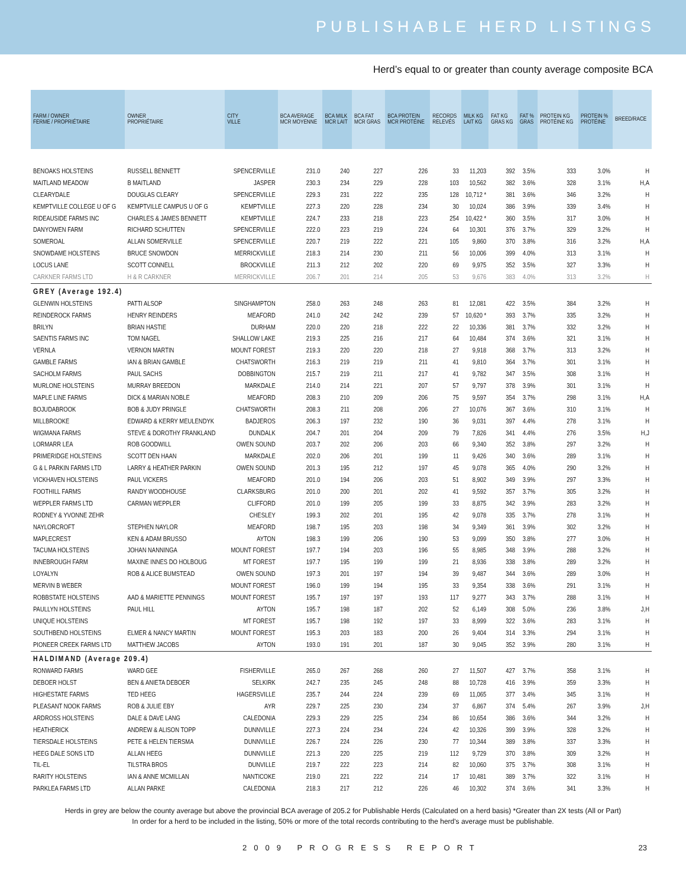PUBLISHABLE HERD LISTINGS
Herd’s equal to or greater than county average composite BCA
| FARM / OWNER FERME / PROPRIÉTAIRE | OWNER PROPRIÉTAIRE | CITY VILLE | BCA AVERAGE MCR MOYENNE | BCA MILK MCR LAIT | BCA FAT MCR GRAS | BCA PROTEIN MCR PROTÉINE | RECORDS RELEVÉS | MILK KG LAIT KG | FAT KG GRAS KG | FAT % GRAS | PROTEIN KG PROTÉINE KG | PROTEIN % PROTÉINE | BREED/RACE |
| --- | --- | --- | --- | --- | --- | --- | --- | --- | --- | --- | --- | --- | --- |
| BENOAKS HOLSTEINS | RUSSELL BENNETT | SPENCERVILLE | 231.0 | 240 | 227 | 226 | 33 | 11,203 | 392 | 3.5% | 333 | 3.0% | H |
| MAITLAND MEADOW | B MAITLAND | JASPER | 230.3 | 234 | 229 | 228 | 103 | 10,562 | 382 | 3.6% | 328 | 3.1% | H,A |
| CLEARYDALE | DOUGLAS CLEARY | SPENCERVILLE | 229.3 | 231 | 222 | 235 | 128 | 10,712 * | 381 | 3.6% | 346 | 3.2% | H |
| KEMPTVILLE COLLEGE U OF G | KEMPTVILLE CAMPUS U OF G | KEMPTVILLE | 227.3 | 220 | 228 | 234 | 30 | 10,024 | 386 | 3.9% | 339 | 3.4% | H |
| RIDEAUSIDE FARMS INC | CHARLES & JAMES BENNETT | KEMPTVILLE | 224.7 | 233 | 218 | 223 | 254 | 10,422 * | 360 | 3.5% | 317 | 3.0% | H |
| DANYOWEN FARM | RICHARD SCHUTTEN | SPENCERVILLE | 222.0 | 223 | 219 | 224 | 64 | 10,301 | 376 | 3.7% | 329 | 3.2% | H |
| SOMEROAL | ALLAN SOMERVILLE | SPENCERVILLE | 220.7 | 219 | 222 | 221 | 105 | 9,860 | 370 | 3.8% | 316 | 3.2% | H,A |
| SNOWDAME HOLSTEINS | BRUCE SNOWDON | MERRICKVILLE | 218.3 | 214 | 230 | 211 | 56 | 10,006 | 399 | 4.0% | 313 | 3.1% | H |
| LOCUS LANE | SCOTT CONNELL | BROCKVILLE | 211.3 | 212 | 202 | 220 | 69 | 9,975 | 352 | 3.5% | 327 | 3.3% | H |
| CARKNER FARMS LTD | H & R CARKNER | MERRICKVILLE | 206.7 | 201 | 214 | 205 | 53 | 9,676 | 383 | 4.0% | 313 | 3.2% | H |
| GREY (Average 192.4) | | | | | | | | | | | | | |
| GLENWIN HOLSTEINS | PATTI ALSOP | SINGHAMPTON | 258.0 | 263 | 248 | 263 | 81 | 12,081 | 422 | 3.5% | 384 | 3.2% | H |
| REINDEROCK FARMS | HENRY REINDERS | MEAFORD | 241.0 | 242 | 242 | 239 | 57 | 10,620 * | 393 | 3.7% | 335 | 3.2% | H |
| BRILYN | BRIAN HASTIE | DURHAM | 220.0 | 220 | 218 | 222 | 22 | 10,336 | 381 | 3.7% | 332 | 3.2% | H |
| SAENTIS FARMS INC | TOM NAGEL | SHALLOW LAKE | 219.3 | 225 | 216 | 217 | 64 | 10,484 | 374 | 3.6% | 321 | 3.1% | H |
| VERNLA | VERNON MARTIN | MOUNT FOREST | 219.3 | 220 | 220 | 218 | 27 | 9,918 | 368 | 3.7% | 313 | 3.2% | H |
| GAMBLE FARMS | IAN & BRIAN GAMBLE | CHATSWORTH | 216.3 | 219 | 219 | 211 | 41 | 9,810 | 364 | 3.7% | 301 | 3.1% | H |
| SACHOLM FARMS | PAUL SACHS | DOBBINGTON | 215.7 | 219 | 211 | 217 | 41 | 9,782 | 347 | 3.5% | 308 | 3.1% | H |
| MURLONE HOLSTEINS | MURRAY BREEDON | MARKDALE | 214.0 | 214 | 221 | 207 | 57 | 9,797 | 378 | 3.9% | 301 | 3.1% | H |
| MAPLE LINE FARMS | DICK & MARIAN NOBLE | MEAFORD | 208.3 | 210 | 209 | 206 | 75 | 9,597 | 354 | 3.7% | 298 | 3.1% | H,A |
| BOJUDABROOK | BOB & JUDY PRINGLE | CHATSWORTH | 208.3 | 211 | 208 | 206 | 27 | 10,076 | 367 | 3.6% | 310 | 3.1% | H |
| MILLBROOKE | EDWARD & KERRY MEULENDYK | BADJEROS | 206.3 | 197 | 232 | 190 | 36 | 9,031 | 397 | 4.4% | 278 | 3.1% | H |
| WIGMANA FARMS | STEVE & DOROTHY FRANKLAND | DUNDALK | 204.7 | 201 | 204 | 209 | 79 | 7,826 | 341 | 4.4% | 276 | 3.5% | H,J |
| LORMARR LEA | ROB GOODWILL | OWEN SOUND | 203.7 | 202 | 206 | 203 | 66 | 9,340 | 352 | 3.8% | 297 | 3.2% | H |
| PRIMERIDGE HOLSTEINS | SCOTT DEN HAAN | MARKDALE | 202.0 | 206 | 201 | 199 | 11 | 9,426 | 340 | 3.6% | 289 | 3.1% | H |
| G & L PARKIN FARMS LTD | LARRY & HEATHER PARKIN | OWEN SOUND | 201.3 | 195 | 212 | 197 | 45 | 9,078 | 365 | 4.0% | 290 | 3.2% | H |
| VICKHAVEN HOLSTEINS | PAUL VICKERS | MEAFORD | 201.0 | 194 | 206 | 203 | 51 | 8,902 | 349 | 3.9% | 297 | 3.3% | H |
| FOOTHILL FARMS | RANDY WOODHOUSE | CLARKSBURG | 201.0 | 200 | 201 | 202 | 41 | 9,592 | 357 | 3.7% | 305 | 3.2% | H |
| WEPPLER FARMS LTD | CARMAN WEPPLER | CLIFFORD | 201.0 | 199 | 205 | 199 | 33 | 8,875 | 342 | 3.9% | 283 | 3.2% | H |
| RODNEY & YVONNE ZEHR | | CHESLEY | 199.3 | 202 | 201 | 195 | 42 | 9,078 | 335 | 3.7% | 278 | 3.1% | H |
| NAYLORCROFT | STEPHEN NAYLOR | MEAFORD | 198.7 | 195 | 203 | 198 | 34 | 9,349 | 361 | 3.9% | 302 | 3.2% | H |
| MAPLECREST | KEN & ADAM BRUSSO | AYTON | 198.3 | 199 | 206 | 190 | 53 | 9,099 | 350 | 3.8% | 277 | 3.0% | H |
| TACUMA HOLSTEINS | JOHAN NANNINGA | MOUNT FOREST | 197.7 | 194 | 203 | 196 | 55 | 8,985 | 348 | 3.9% | 288 | 3.2% | H |
| INNEBROUGH FARM | MAXINE INNES DO HOLBOUG | MT FOREST | 197.7 | 195 | 199 | 199 | 21 | 8,936 | 338 | 3.8% | 289 | 3.2% | H |
| LOYALYN | ROB & ALICE BUMSTEAD | OWEN SOUND | 197.3 | 201 | 197 | 194 | 39 | 9,487 | 344 | 3.6% | 289 | 3.0% | H |
| MERVIN B WEBER | | MOUNT FOREST | 196.0 | 199 | 194 | 195 | 33 | 9,354 | 338 | 3.6% | 291 | 3.1% | H |
| ROBBSTATE HOLSTEINS | AAD & MARIETTE PENNINGS | MOUNT FOREST | 195.7 | 197 | 197 | 193 | 117 | 9,277 | 343 | 3.7% | 288 | 3.1% | H |
| PAULLYN HOLSTEINS | PAUL HILL | AYTON | 195.7 | 198 | 187 | 202 | 52 | 6,149 | 308 | 5.0% | 236 | 3.8% | J,H |
| UNIQUE HOLSTEINS | | MT FOREST | 195.7 | 198 | 192 | 197 | 33 | 8,999 | 322 | 3.6% | 283 | 3.1% | H |
| SOUTHBEND HOLSTEINS | ELMER & NANCY MARTIN | MOUNT FOREST | 195.3 | 203 | 183 | 200 | 26 | 9,404 | 314 | 3.3% | 294 | 3.1% | H |
| PIONEER CREEK FARMS LTD | MATTHEW JACOBS | AYTON | 193.0 | 191 | 201 | 187 | 30 | 9,045 | 352 | 3.9% | 280 | 3.1% | H |
| HALDIMAND (Average 209.4) | | | | | | | | | | | | | |
| RONWARD FARMS | WARD GEE | FISHERVILLE | 265.0 | 267 | 268 | 260 | 27 | 11,507 | 427 | 3.7% | 358 | 3.1% | H |
| DEBOER HOLST | BEN & ANIETA DEBOER | SELKIRK | 242.7 | 235 | 245 | 248 | 88 | 10,728 | 416 | 3.9% | 359 | 3.3% | H |
| HIGHESTATE FARMS | TED HEEG | HAGERSVILLE | 235.7 | 244 | 224 | 239 | 69 | 11,065 | 377 | 3.4% | 345 | 3.1% | H |
| PLEASANT NOOK FARMS | ROB & JULIE EBY | AYR | 229.7 | 225 | 230 | 234 | 37 | 6,867 | 374 | 5.4% | 267 | 3.9% | J,H |
| ARDROSS HOLSTEINS | DALE & DAVE LANG | CALEDONIA | 229.3 | 229 | 225 | 234 | 86 | 10,654 | 386 | 3.6% | 344 | 3.2% | H |
| HEATHERICK | ANDREW & ALISON TOPP | DUNNVILLE | 227.3 | 224 | 234 | 224 | 42 | 10,326 | 399 | 3.9% | 328 | 3.2% | H |
| TIERSDALE HOLSTEINS | PETE & HELEN TIERSMA | DUNNVILLE | 226.7 | 224 | 226 | 230 | 77 | 10,344 | 389 | 3.8% | 337 | 3.3% | H |
| HEEG DALE SONS LTD | ALLAN HEEG | DUNNVILLE | 221.3 | 220 | 225 | 219 | 112 | 9,729 | 370 | 3.8% | 309 | 3.2% | H |
| TIL-EL | TILSTRA BROS | DUNVILLE | 219.7 | 222 | 223 | 214 | 82 | 10,060 | 375 | 3.7% | 308 | 3.1% | H |
| RARITY HOLSTEINS | IAN & ANNE MCMILLAN | NANTICOKE | 219.0 | 221 | 222 | 214 | 17 | 10,481 | 389 | 3.7% | 322 | 3.1% | H |
| PARKLEA FARMS LTD | ALLAN PARKE | CALEDONIA | 218.3 | 217 | 212 | 226 | 46 | 10,302 | 374 | 3.6% | 341 | 3.3% | H |
Herds in grey are below the county average but above the provincial BCA average of 205.2 for Publishable Herds (Calculated on a herd basis) *Greater than 2X tests (All or Part)
In order for a herd to be included in the listing, 50% or more of the total records contributing to the herd's average must be publishable.
2009 PROGRESS REPORT 23